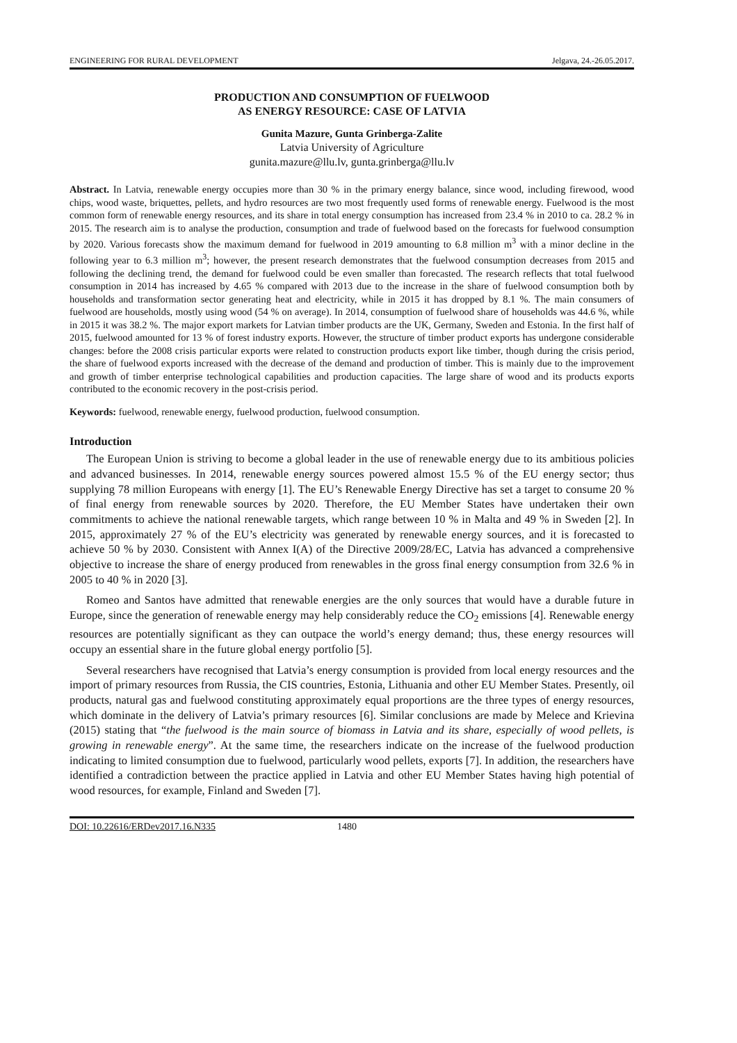ENGINEERING FOR RURAL DEVELOPMENT Jelgava, 24.-26.05.2017.
PRODUCTION AND CONSUMPTION OF FUELWOOD
AS ENERGY RESOURCE: CASE OF LATVIA
Gunita Mazure, Gunta Grinberga-Zalite
Latvia University of Agriculture
gunita.mazure@llu.lv, gunta.grinberga@llu.lv
Abstract. In Latvia, renewable energy occupies more than 30 % in the primary energy balance, since wood, including firewood, wood chips, wood waste, briquettes, pellets, and hydro resources are two most frequently used forms of renewable energy. Fuelwood is the most common form of renewable energy resources, and its share in total energy consumption has increased from 23.4 % in 2010 to ca. 28.2 % in 2015. The research aim is to analyse the production, consumption and trade of fuelwood based on the forecasts for fuelwood consumption by 2020. Various forecasts show the maximum demand for fuelwood in 2019 amounting to 6.8 million m<sup>3</sup> with a minor decline in the following year to 6.3 million m<sup>3</sup>; however, the present research demonstrates that the fuelwood consumption decreases from 2015 and following the declining trend, the demand for fuelwood could be even smaller than forecasted. The research reflects that total fuelwood consumption in 2014 has increased by 4.65 % compared with 2013 due to the increase in the share of fuelwood consumption both by households and transformation sector generating heat and electricity, while in 2015 it has dropped by 8.1 %. The main consumers of fuelwood are households, mostly using wood (54 % on average). In 2014, consumption of fuelwood share of households was 44.6 %, while in 2015 it was 38.2 %. The major export markets for Latvian timber products are the UK, Germany, Sweden and Estonia. In the first half of 2015, fuelwood amounted for 13 % of forest industry exports. However, the structure of timber product exports has undergone considerable changes: before the 2008 crisis particular exports were related to construction products export like timber, though during the crisis period, the share of fuelwood exports increased with the decrease of the demand and production of timber. This is mainly due to the improvement and growth of timber enterprise technological capabilities and production capacities. The large share of wood and its products exports contributed to the economic recovery in the post-crisis period.
Keywords: fuelwood, renewable energy, fuelwood production, fuelwood consumption.
Introduction
The European Union is striving to become a global leader in the use of renewable energy due to its ambitious policies and advanced businesses. In 2014, renewable energy sources powered almost 15.5 % of the EU energy sector; thus supplying 78 million Europeans with energy [1]. The EU’s Renewable Energy Directive has set a target to consume 20 % of final energy from renewable sources by 2020. Therefore, the EU Member States have undertaken their own commitments to achieve the national renewable targets, which range between 10 % in Malta and 49 % in Sweden [2]. In 2015, approximately 27 % of the EU’s electricity was generated by renewable energy sources, and it is forecasted to achieve 50 % by 2030. Consistent with Annex I(A) of the Directive 2009/28/EC, Latvia has advanced a comprehensive objective to increase the share of energy produced from renewables in the gross final energy consumption from 32.6 % in 2005 to 40 % in 2020 [3].
Romeo and Santos have admitted that renewable energies are the only sources that would have a durable future in Europe, since the generation of renewable energy may help considerably reduce the CO<sub>2</sub> emissions [4]. Renewable energy resources are potentially significant as they can outpace the world’s energy demand; thus, these energy resources will occupy an essential share in the future global energy portfolio [5].
Several researchers have recognised that Latvia’s energy consumption is provided from local energy resources and the import of primary resources from Russia, the CIS countries, Estonia, Lithuania and other EU Member States. Presently, oil products, natural gas and fuelwood constituting approximately equal proportions are the three types of energy resources, which dominate in the delivery of Latvia’s primary resources [6]. Similar conclusions are made by Melece and Krievina (2015) stating that “the fuelwood is the main source of biomass in Latvia and its share, especially of wood pellets, is growing in renewable energy”. At the same time, the researchers indicate on the increase of the fuelwood production indicating to limited consumption due to fuelwood, particularly wood pellets, exports [7]. In addition, the researchers have identified a contradiction between the practice applied in Latvia and other EU Member States having high potential of wood resources, for example, Finland and Sweden [7].
DOI: 10.22616/ERDev2017.16.N335 1480